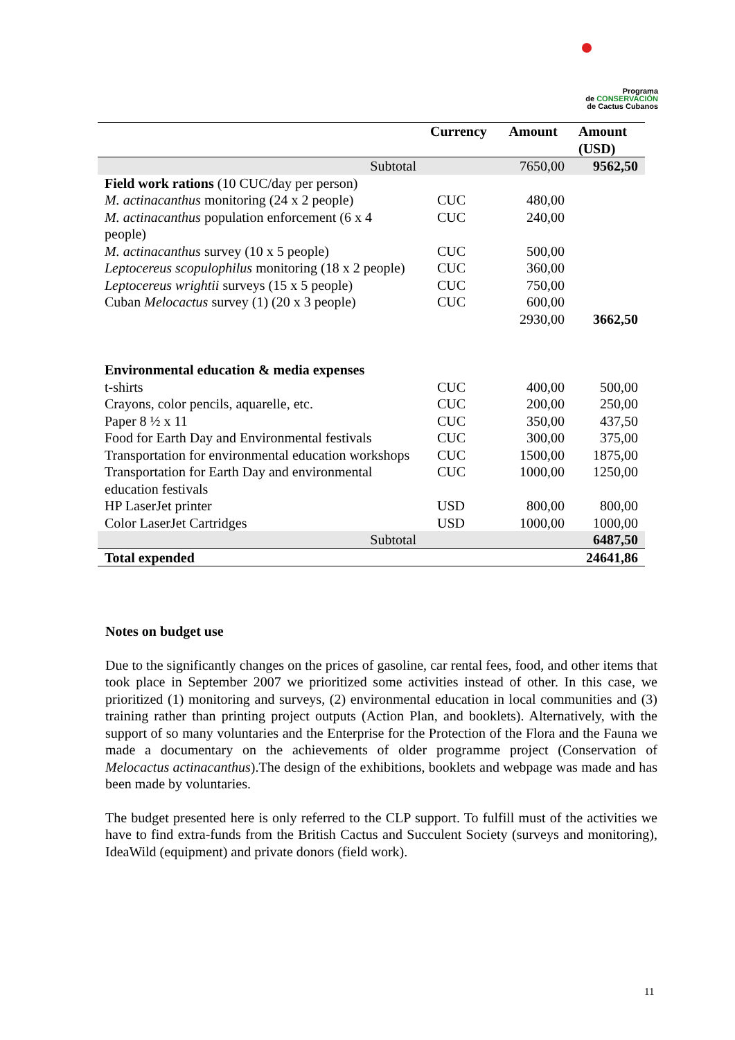Programa
de CONSERVACIÓN
de Cactus Cubanos
| | Currency | Amount | Amount (USD) |
| --- | --- | --- | --- |
| Subtotal | | 7650,00 | 9562,50 |
| Field work rations (10 CUC/day per person) | | | |
| M. actinacanthus monitoring (24 x 2 people) | CUC | 480,00 | |
| M. actinacanthus population enforcement (6 x 4 people) | CUC | 240,00 | |
| M. actinacanthus survey (10 x 5 people) | CUC | 500,00 | |
| Leptocereus scopulophilus monitoring (18 x 2 people) | CUC | 360,00 | |
| Leptocereus wrightii surveys (15 x 5 people) | CUC | 750,00 | |
| Cuban Melocactus survey (1) (20 x 3 people) | CUC | 600,00 | |
| | | 2930,00 | 3662,50 |
| Environmental education & media expenses | | | |
| t-shirts | CUC | 400,00 | 500,00 |
| Crayons, color pencils, aquarelle, etc. | CUC | 200,00 | 250,00 |
| Paper 8 ½ x 11 | CUC | 350,00 | 437,50 |
| Food for Earth Day and Environmental festivals | CUC | 300,00 | 375,00 |
| Transportation for environmental education workshops | CUC | 1500,00 | 1875,00 |
| Transportation for Earth Day and environmental education festivals | CUC | 1000,00 | 1250,00 |
| HP LaserJet printer | USD | 800,00 | 800,00 |
| Color LaserJet Cartridges | USD | 1000,00 | 1000,00 |
| Subtotal | | | 6487,50 |
| Total expended | | | 24641,86 |
Notes on budget use
Due to the significantly changes on the prices of gasoline, car rental fees, food, and other items that took place in September 2007 we prioritized some activities instead of other. In this case, we prioritized (1) monitoring and surveys, (2) environmental education in local communities and (3) training rather than printing project outputs (Action Plan, and booklets). Alternatively, with the support of so many voluntaries and the Enterprise for the Protection of the Flora and the Fauna we made a documentary on the achievements of older programme project (Conservation of Melocactus actinacanthus).The design of the exhibitions, booklets and webpage was made and has been made by voluntaries.
The budget presented here is only referred to the CLP support. To fulfill must of the activities we have to find extra-funds from the British Cactus and Succulent Society (surveys and monitoring), IdeaWild (equipment) and private donors (field work).
11